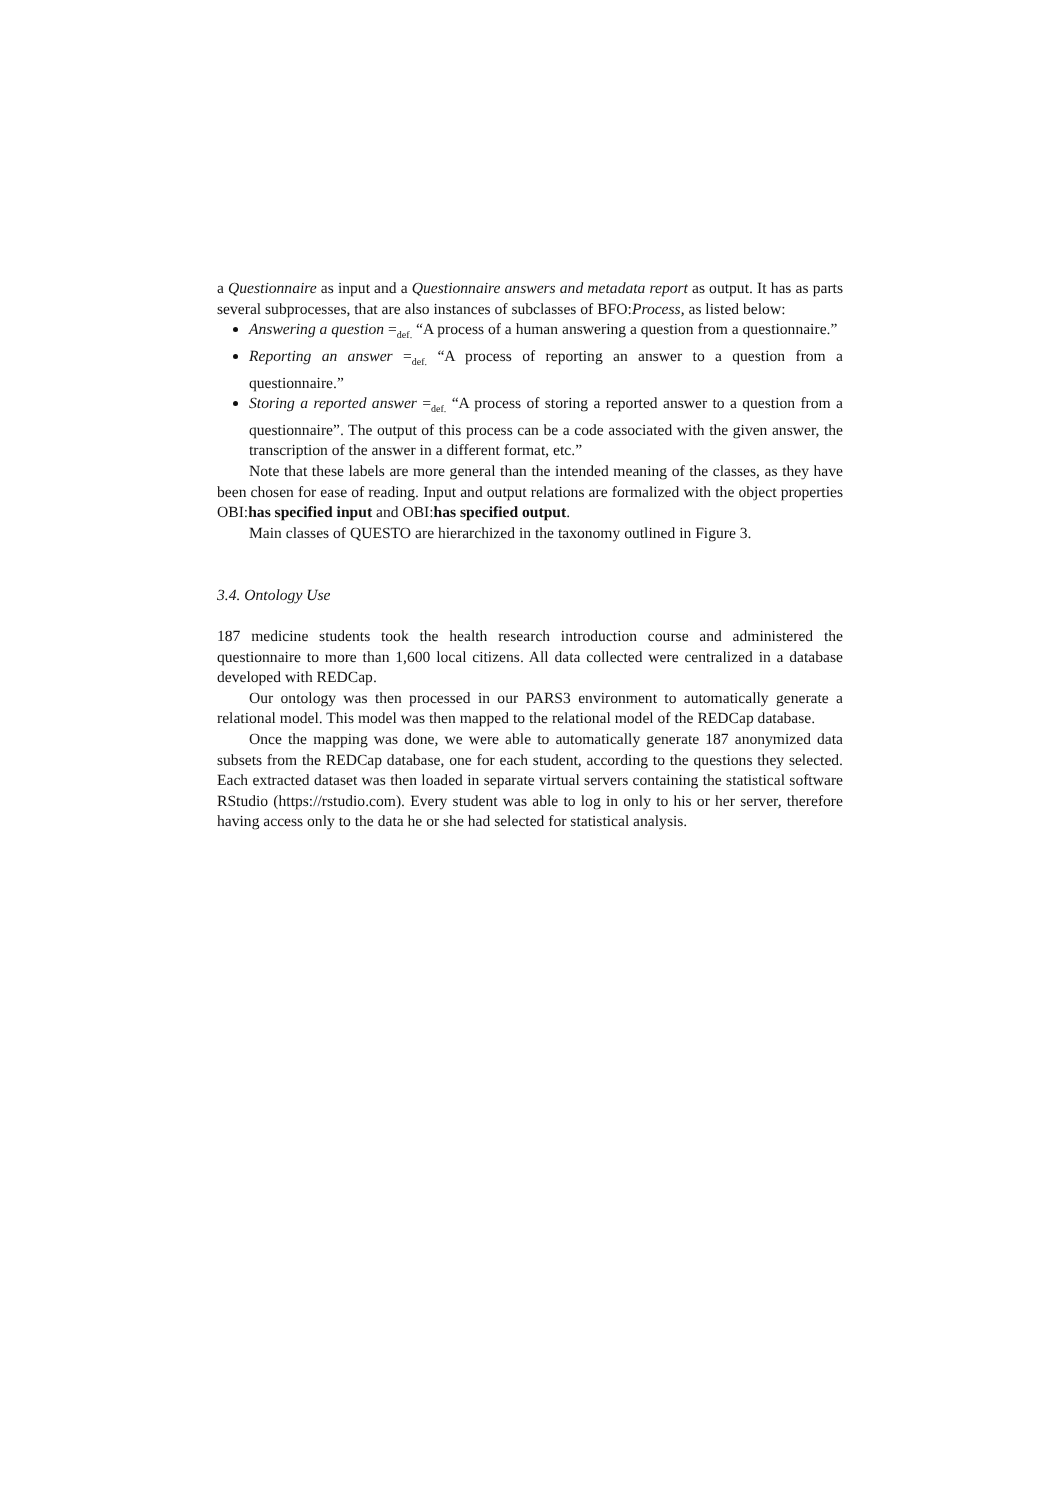a Questionnaire as input and a Questionnaire answers and metadata report as output. It has as parts several subprocesses, that are also instances of subclasses of BFO:Process, as listed below:
Answering a question =<sub>def.</sub> “A process of a human answering a question from a questionnaire.”
Reporting an answer =<sub>def.</sub> “A process of reporting an answer to a question from a questionnaire.”
Storing a reported answer =<sub>def.</sub> “A process of storing a reported answer to a question from a questionnaire”. The output of this process can be a code associated with the given answer, the transcription of the answer in a different format, etc.”
Note that these labels are more general than the intended meaning of the classes, as they have been chosen for ease of reading. Input and output relations are formalized with the object properties OBI:has specified input and OBI:has specified output.
Main classes of QUESTO are hierarchized in the taxonomy outlined in Figure 3.
3.4. Ontology Use
187 medicine students took the health research introduction course and administered the questionnaire to more than 1,600 local citizens. All data collected were centralized in a database developed with REDCap.
Our ontology was then processed in our PARS3 environment to automatically generate a relational model. This model was then mapped to the relational model of the REDCap database.
Once the mapping was done, we were able to automatically generate 187 anonymized data subsets from the REDCap database, one for each student, according to the questions they selected. Each extracted dataset was then loaded in separate virtual servers containing the statistical software RStudio (https://rstudio.com). Every student was able to log in only to his or her server, therefore having access only to the data he or she had selected for statistical analysis.